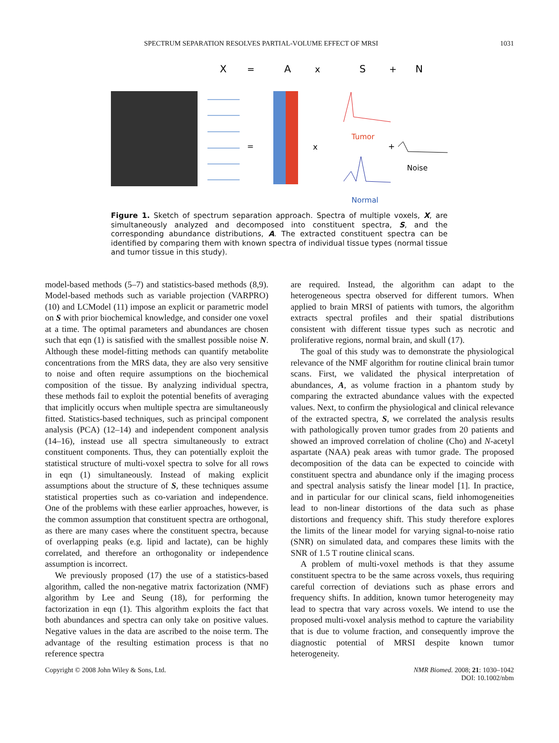SPECTRUM SEPARATION RESOLVES PARTIAL-VOLUME EFFECT OF MRSI 1031
X
=
A
x
S
+
N
=
x
Tumor
+
Noise
Normal
Figure 1. Sketch of spectrum separation approach. Spectra of multiple voxels, X, are simultaneously analyzed and decomposed into constituent spectra, S, and the corresponding abundance distributions, A. The extracted constituent spectra can be identified by comparing them with known spectra of individual tissue types (normal tissue and tumor tissue in this study).
model-based methods (5–7) and statistics-based methods (8,9). Model-based methods such as variable projection (VARPRO) (10) and LCModel (11) impose an explicit or parametric model on S with prior biochemical knowledge, and consider one voxel at a time. The optimal parameters and abundances are chosen such that eqn (1) is satisfied with the smallest possible noise N. Although these model-fitting methods can quantify metabolite concentrations from the MRS data, they are also very sensitive to noise and often require assumptions on the biochemical composition of the tissue. By analyzing individual spectra, these methods fail to exploit the potential benefits of averaging that implicitly occurs when multiple spectra are simultaneously fitted. Statistics-based techniques, such as principal component analysis (PCA) (12–14) and independent component analysis (14–16), instead use all spectra simultaneously to extract constituent components. Thus, they can potentially exploit the statistical structure of multi-voxel spectra to solve for all rows in eqn (1) simultaneously. Instead of making explicit assumptions about the structure of S, these techniques assume statistical properties such as co-variation and independence. One of the problems with these earlier approaches, however, is the common assumption that constituent spectra are orthogonal, as there are many cases where the constituent spectra, because of overlapping peaks (e.g. lipid and lactate), can be highly correlated, and therefore an orthogonality or independence assumption is incorrect.
We previously proposed (17) the use of a statistics-based algorithm, called the non-negative matrix factorization (NMF) algorithm by Lee and Seung (18), for performing the factorization in eqn (1). This algorithm exploits the fact that both abundances and spectra can only take on positive values. Negative values in the data are ascribed to the noise term. The advantage of the resulting estimation process is that no reference spectra
are required. Instead, the algorithm can adapt to the heterogeneous spectra observed for different tumors. When applied to brain MRSI of patients with tumors, the algorithm extracts spectral profiles and their spatial distributions consistent with different tissue types such as necrotic and proliferative regions, normal brain, and skull (17).
The goal of this study was to demonstrate the physiological relevance of the NMF algorithm for routine clinical brain tumor scans. First, we validated the physical interpretation of abundances, A, as volume fraction in a phantom study by comparing the extracted abundance values with the expected values. Next, to confirm the physiological and clinical relevance of the extracted spectra, S, we correlated the analysis results with pathologically proven tumor grades from 20 patients and showed an improved correlation of choline (Cho) and N-acetyl aspartate (NAA) peak areas with tumor grade. The proposed decomposition of the data can be expected to coincide with constituent spectra and abundance only if the imaging process and spectral analysis satisfy the linear model [1]. In practice, and in particular for our clinical scans, field inhomogeneities lead to non-linear distortions of the data such as phase distortions and frequency shift. This study therefore explores the limits of the linear model for varying signal-to-noise ratio (SNR) on simulated data, and compares these limits with the SNR of 1.5 T routine clinical scans.
A problem of multi-voxel methods is that they assume constituent spectra to be the same across voxels, thus requiring careful correction of deviations such as phase errors and frequency shifts. In addition, known tumor heterogeneity may lead to spectra that vary across voxels. We intend to use the proposed multi-voxel analysis method to capture the variability that is due to volume fraction, and consequently improve the diagnostic potential of MRSI despite known tumor heterogeneity.
Copyright © 2008 John Wiley & Sons, Ltd. NMR Biomed. 2008; 21: 1030–1042
DOI: 10.1002/nbm